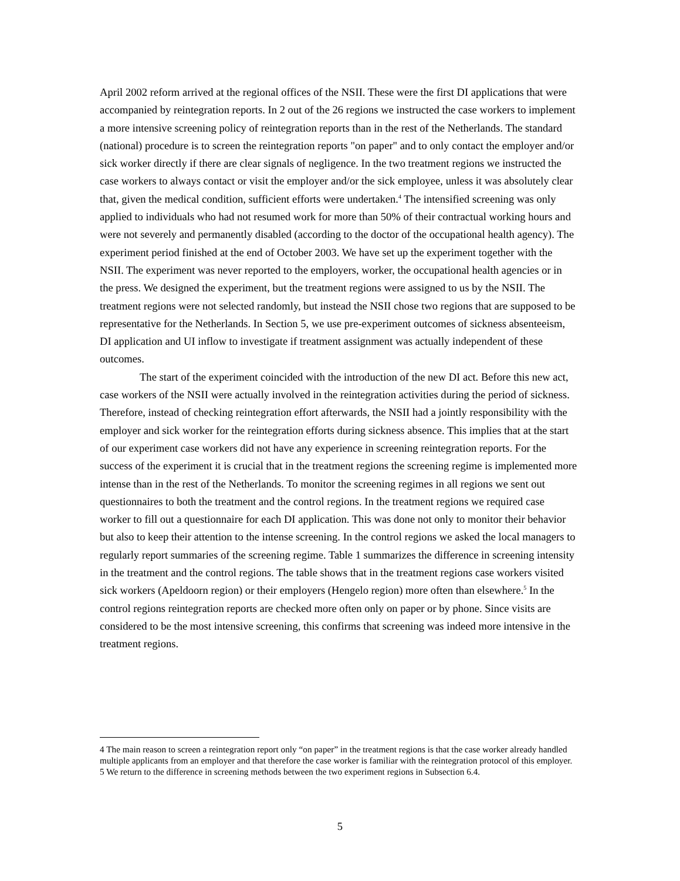April 2002 reform arrived at the regional offices of the NSII. These were the first DI applications that were accompanied by reintegration reports. In 2 out of the 26 regions we instructed the case workers to implement a more intensive screening policy of reintegration reports than in the rest of the Netherlands. The standard (national) procedure is to screen the reintegration reports "on paper" and to only contact the employer and/or sick worker directly if there are clear signals of negligence. In the two treatment regions we instructed the case workers to always contact or visit the employer and/or the sick employee, unless it was absolutely clear that, given the medical condition, sufficient efforts were undertaken.<sup>4</sup> The intensified screening was only applied to individuals who had not resumed work for more than 50% of their contractual working hours and were not severely and permanently disabled (according to the doctor of the occupational health agency). The experiment period finished at the end of October 2003. We have set up the experiment together with the NSII. The experiment was never reported to the employers, worker, the occupational health agencies or in the press. We designed the experiment, but the treatment regions were assigned to us by the NSII. The treatment regions were not selected randomly, but instead the NSII chose two regions that are supposed to be representative for the Netherlands. In Section 5, we use pre-experiment outcomes of sickness absenteeism, DI application and UI inflow to investigate if treatment assignment was actually independent of these outcomes.
The start of the experiment coincided with the introduction of the new DI act. Before this new act, case workers of the NSII were actually involved in the reintegration activities during the period of sickness. Therefore, instead of checking reintegration effort afterwards, the NSII had a jointly responsibility with the employer and sick worker for the reintegration efforts during sickness absence. This implies that at the start of our experiment case workers did not have any experience in screening reintegration reports. For the success of the experiment it is crucial that in the treatment regions the screening regime is implemented more intense than in the rest of the Netherlands. To monitor the screening regimes in all regions we sent out questionnaires to both the treatment and the control regions. In the treatment regions we required case worker to fill out a questionnaire for each DI application. This was done not only to monitor their behavior but also to keep their attention to the intense screening. In the control regions we asked the local managers to regularly report summaries of the screening regime. Table 1 summarizes the difference in screening intensity in the treatment and the control regions. The table shows that in the treatment regions case workers visited sick workers (Apeldoorn region) or their employers (Hengelo region) more often than elsewhere.<sup>5</sup> In the control regions reintegration reports are checked more often only on paper or by phone. Since visits are considered to be the most intensive screening, this confirms that screening was indeed more intensive in the treatment regions.
4 The main reason to screen a reintegration report only “on paper” in the treatment regions is that the case worker already handled multiple applicants from an employer and that therefore the case worker is familiar with the reintegration protocol of this employer.
5 We return to the difference in screening methods between the two experiment regions in Subsection 6.4.
5